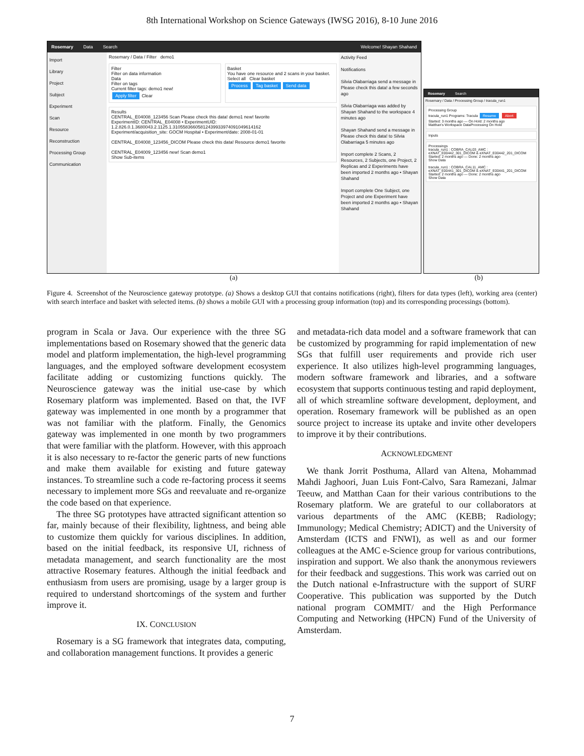8th International Workshop on Science Gateways (IWSG 2016), 8-10 June 2016
Rosemary Data Search Welcome! Shayan Shahand
Import
Library
Project
Subject
Experiment
Scan
Resource
Reconstruction
Processing Group
Communication
Rosemary / Data / Filter demo1
Filter
Filter on data information
Data
Filter on tags
Current filter tags: demo1 new!
Apply filter Clear
Basket
You have one resource and 2 scans in your basket.
Select all Clear basket
Process Tag basket Send data
Results
CENTRAL_E04008_123456 Scan Please check this data! demo1 new! favorite
ExperimentID: CENTRAL_E04008 • ExperimentUID: 1.2.826.0.1.3680043.2.1125.1.31055836605812439933974091049614162
Experiment/acquisition_site: GOCM Hospital • Experiment/date: 2008-01-01
CENTRAL_E04008_123456_DICOM Please check this data! Resource demo1 favorite
CENTRAL_E04009_123456 new! Scan demo1
Show Sub-items
Activity Feed
Notifications
Silvia Olabarriaga send a message in Please check this data! a few seconds ago
Silvia Olabarriaga was added by Shayan Shahand to the workspace 4 minutes ago
Shayan Shahand send a message in Please check this data! to Silvia Olabarriaga 5 minutes ago
Import complete 2 Scans, 2 Resources, 2 Subjects, one Project, 2 Replicas and 2 Experiments have been imported 2 months ago • Shayan Shahand
Import complete One Subject, one Project and one Experiment have been imported 2 months ago • Shayan Shahand
Rosemary Search
Rosemary / Data / Processing Group / tracula_run1
Processing Group
tracula_run1 Programs: Tracula Resume Abort
Started: 3 months ago — On Hold: 2 months ago
Matthan's Workspace DataProcessing On Hold
Inputs
Processings
tracula_run1 : COBRA_CAL03_AMC : eXNAT_E00442_301_DICOM & eXNAT_E00442_201_DICOM
Started: 2 months ago — Done: 2 months ago
Show Data
tracula_run1 : COBRA_CAL11_AMC : eXNAT_E00441_301_DICOM & eXNAT_E00441_201_DICOM
Started: 2 months ago — Done: 2 months ago
Show Data
(a) (b)
Figure 4. Screenshot of the Neuroscience gateway prototype. (a) Shows a desktop GUI that contains notifications (right), filters for data types (left), working area (center) with search interface and basket with selected items. (b) shows a mobile GUI with a processing group information (top) and its corresponding processings (bottom).
program in Scala or Java. Our experience with the three SG implementations based on Rosemary showed that the generic data model and platform implementation, the high-level programming languages, and the employed software development ecosystem facilitate adding or customizing functions quickly. The Neuroscience gateway was the initial use-case by which Rosemary platform was implemented. Based on that, the IVF gateway was implemented in one month by a programmer that was not familiar with the platform. Finally, the Genomics gateway was implemented in one month by two programmers that were familiar with the platform. However, with this approach it is also necessary to re-factor the generic parts of new functions and make them available for existing and future gateway instances. To streamline such a code re-factoring process it seems necessary to implement more SGs and reevaluate and re-organize the code based on that experience.
The three SG prototypes have attracted significant attention so far, mainly because of their flexibility, lightness, and being able to customize them quickly for various disciplines. In addition, based on the initial feedback, its responsive UI, richness of metadata management, and search functionality are the most attractive Rosemary features. Although the initial feedback and enthusiasm from users are promising, usage by a larger group is required to understand shortcomings of the system and further improve it.
IX. CONCLUSION
Rosemary is a SG framework that integrates data, computing, and collaboration management functions. It provides a generic
and metadata-rich data model and a software framework that can be customized by programming for rapid implementation of new SGs that fulfill user requirements and provide rich user experience. It also utilizes high-level programming languages, modern software framework and libraries, and a software ecosystem that supports continuous testing and rapid deployment, all of which streamline software development, deployment, and operation. Rosemary framework will be published as an open source project to increase its uptake and invite other developers to improve it by their contributions.
ACKNOWLEDGMENT
We thank Jorrit Posthuma, Allard van Altena, Mohammad Mahdi Jaghoori, Juan Luis Font-Calvo, Sara Ramezani, Jalmar Teeuw, and Matthan Caan for their various contributions to the Rosemary platform. We are grateful to our collaborators at various departments of the AMC (KEBB; Radiology; Immunology; Medical Chemistry; ADICT) and the University of Amsterdam (ICTS and FNWI), as well as and our former colleagues at the AMC e-Science group for various contributions, inspiration and support. We also thank the anonymous reviewers for their feedback and suggestions. This work was carried out on the Dutch national e-Infrastructure with the support of SURF Cooperative. This publication was supported by the Dutch national program COMMIT/ and the High Performance Computing and Networking (HPCN) Fund of the University of Amsterdam.
7